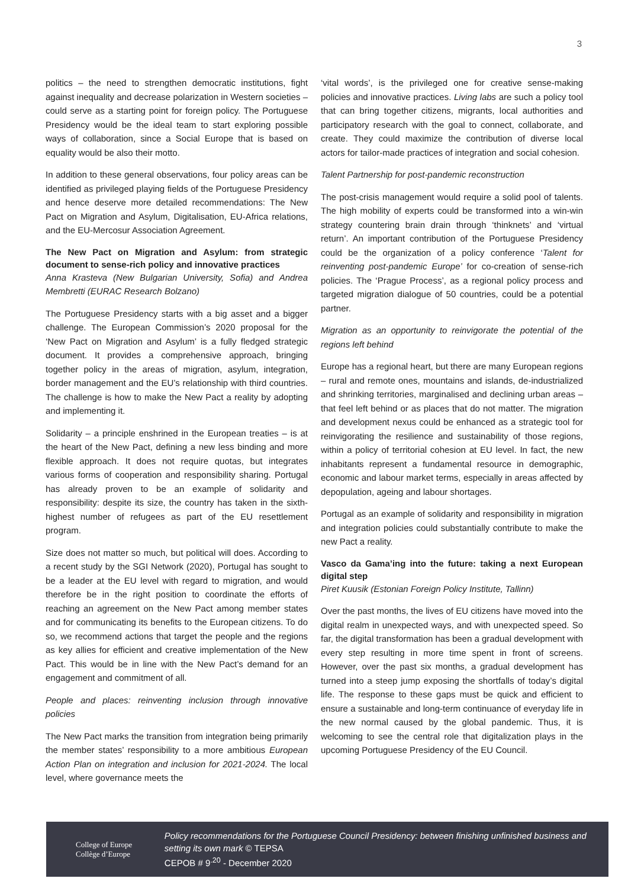3
politics – the need to strengthen democratic institutions, fight against inequality and decrease polarization in Western societies – could serve as a starting point for foreign policy. The Portuguese Presidency would be the ideal team to start exploring possible ways of collaboration, since a Social Europe that is based on equality would be also their motto.
In addition to these general observations, four policy areas can be identified as privileged playing fields of the Portuguese Presidency and hence deserve more detailed recommendations: The New Pact on Migration and Asylum, Digitalisation, EU-Africa relations, and the EU-Mercosur Association Agreement.
The New Pact on Migration and Asylum: from strategic document to sense-rich policy and innovative practices
Anna Krasteva (New Bulgarian University, Sofia) and Andrea Membretti (EURAC Research Bolzano)
The Portuguese Presidency starts with a big asset and a bigger challenge. The European Commission’s 2020 proposal for the ‘New Pact on Migration and Asylum’ is a fully fledged strategic document. It provides a comprehensive approach, bringing together policy in the areas of migration, asylum, integration, border management and the EU’s relationship with third countries. The challenge is how to make the New Pact a reality by adopting and implementing it.
Solidarity – a principle enshrined in the European treaties – is at the heart of the New Pact, defining a new less binding and more flexible approach. It does not require quotas, but integrates various forms of cooperation and responsibility sharing. Portugal has already proven to be an example of solidarity and responsibility: despite its size, the country has taken in the sixth-highest number of refugees as part of the EU resettlement program.
Size does not matter so much, but political will does. According to a recent study by the SGI Network (2020), Portugal has sought to be a leader at the EU level with regard to migration, and would therefore be in the right position to coordinate the efforts of reaching an agreement on the New Pact among member states and for communicating its benefits to the European citizens. To do so, we recommend actions that target the people and the regions as key allies for efficient and creative implementation of the New Pact. This would be in line with the New Pact’s demand for an engagement and commitment of all.
People and places: reinventing inclusion through innovative policies
The New Pact marks the transition from integration being primarily the member states’ responsibility to a more ambitious European Action Plan on integration and inclusion for 2021-2024. The local level, where governance meets the
‘vital words’, is the privileged one for creative sense-making policies and innovative practices. Living labs are such a policy tool that can bring together citizens, migrants, local authorities and participatory research with the goal to connect, collaborate, and create. They could maximize the contribution of diverse local actors for tailor-made practices of integration and social cohesion.
Talent Partnership for post-pandemic reconstruction
The post-crisis management would require a solid pool of talents. The high mobility of experts could be transformed into a win-win strategy countering brain drain through ‘thinknets’ and ‘virtual return’. An important contribution of the Portuguese Presidency could be the organization of a policy conference ‘Talent for reinventing post-pandemic Europe’ for co-creation of sense-rich policies. The ‘Prague Process’, as a regional policy process and targeted migration dialogue of 50 countries, could be a potential partner.
Migration as an opportunity to reinvigorate the potential of the regions left behind
Europe has a regional heart, but there are many European regions – rural and remote ones, mountains and islands, de-industrialized and shrinking territories, marginalised and declining urban areas – that feel left behind or as places that do not matter. The migration and development nexus could be enhanced as a strategic tool for reinvigorating the resilience and sustainability of those regions, within a policy of territorial cohesion at EU level. In fact, the new inhabitants represent a fundamental resource in demographic, economic and labour market terms, especially in areas affected by depopulation, ageing and labour shortages.
Portugal as an example of solidarity and responsibility in migration and integration policies could substantially contribute to make the new Pact a reality.
Vasco da Gama’ing into the future: taking a next European digital step
Piret Kuusik (Estonian Foreign Policy Institute, Tallinn)
Over the past months, the lives of EU citizens have moved into the digital realm in unexpected ways, and with unexpected speed. So far, the digital transformation has been a gradual development with every step resulting in more time spent in front of screens. However, over the past six months, a gradual development has turned into a steep jump exposing the shortfalls of today’s digital life. The response to these gaps must be quick and efficient to ensure a sustainable and long-term continuance of everyday life in the new normal caused by the global pandemic. Thus, it is welcoming to see the central role that digitalization plays in the upcoming Portuguese Presidency of the EU Council.
College of Europe
Collège d’Europe
Policy recommendations for the Portuguese Council Presidency: between finishing unfinished business and setting its own mark © TEPSA
CEPOB # 9<sup>.20</sup> - December 2020